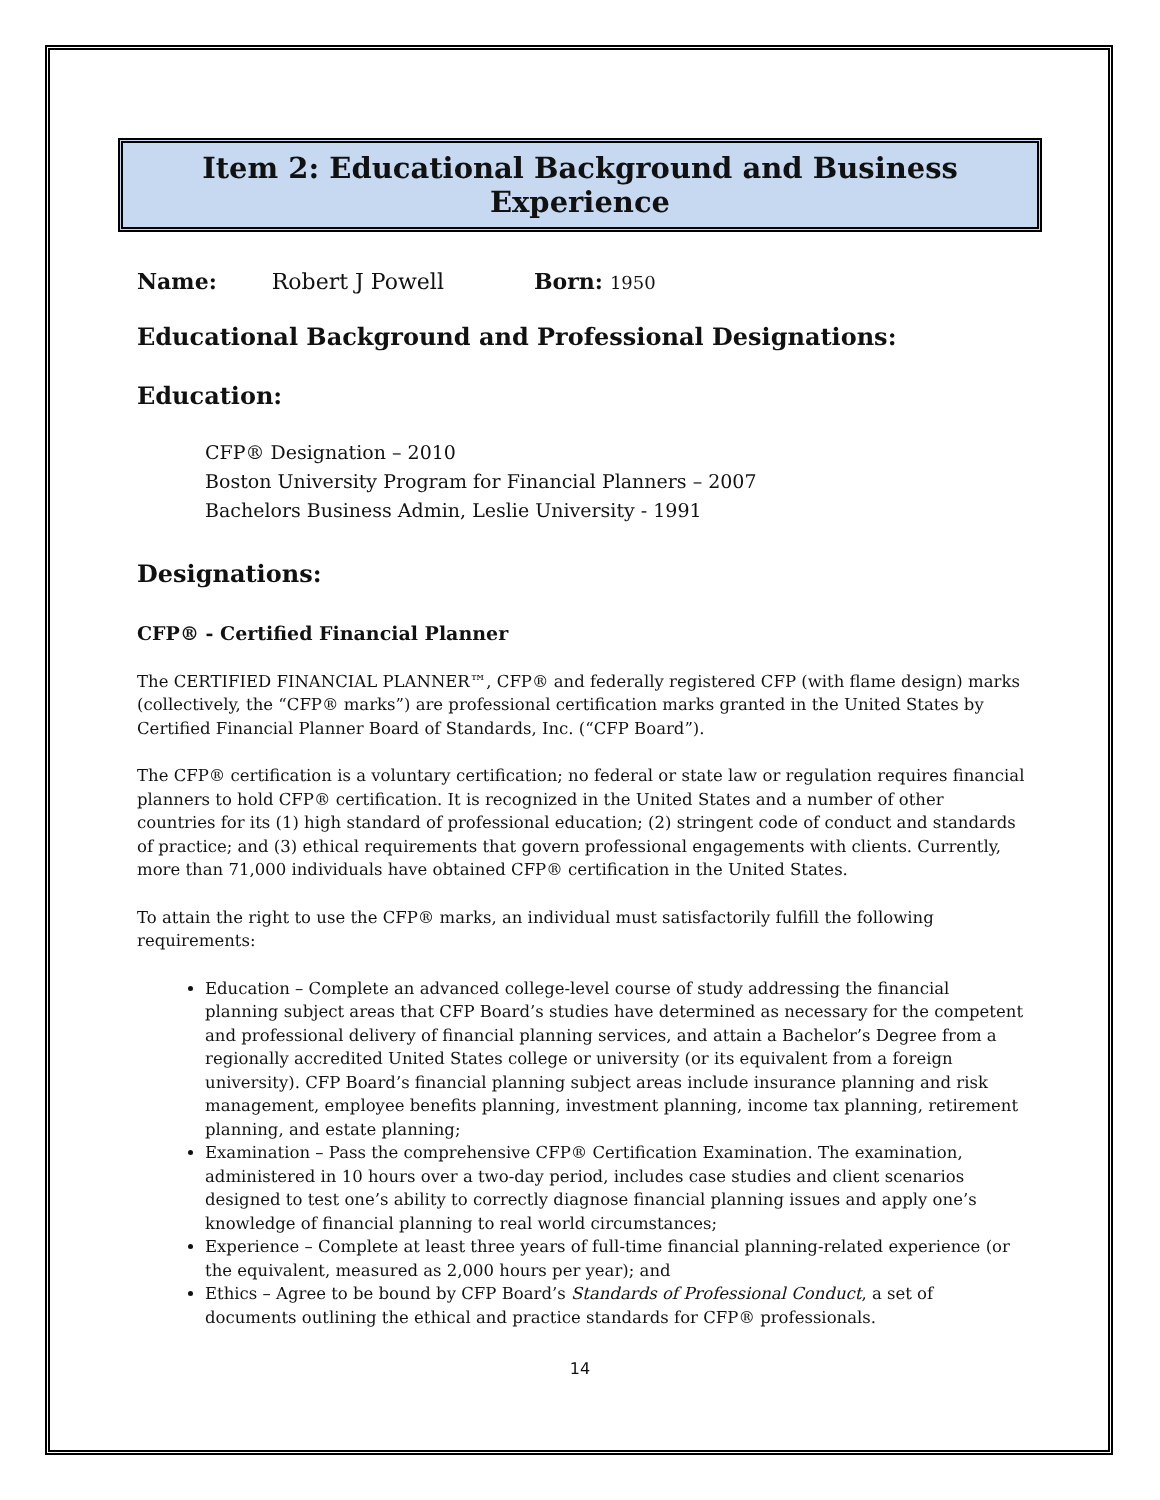Item 2: Educational Background and Business Experience
Name: Robert J Powell Born: 1950
Educational Background and Professional Designations:
Education:
CFP® Designation – 2010
Boston University Program for Financial Planners – 2007
Bachelors Business Admin, Leslie University - 1991
Designations:
CFP® - Certified Financial Planner
The CERTIFIED FINANCIAL PLANNER™, CFP® and federally registered CFP (with flame design) marks (collectively, the “CFP® marks”) are professional certification marks granted in the United States by Certified Financial Planner Board of Standards, Inc. (“CFP Board”).
The CFP® certification is a voluntary certification; no federal or state law or regulation requires financial planners to hold CFP® certification. It is recognized in the United States and a number of other countries for its (1) high standard of professional education; (2) stringent code of conduct and standards of practice; and (3) ethical requirements that govern professional engagements with clients. Currently, more than 71,000 individuals have obtained CFP® certification in the United States.
To attain the right to use the CFP® marks, an individual must satisfactorily fulfill the following requirements:
Education – Complete an advanced college-level course of study addressing the financial planning subject areas that CFP Board’s studies have determined as necessary for the competent and professional delivery of financial planning services, and attain a Bachelor’s Degree from a regionally accredited United States college or university (or its equivalent from a foreign university). CFP Board’s financial planning subject areas include insurance planning and risk management, employee benefits planning, investment planning, income tax planning, retirement planning, and estate planning;
Examination – Pass the comprehensive CFP® Certification Examination. The examination, administered in 10 hours over a two-day period, includes case studies and client scenarios designed to test one’s ability to correctly diagnose financial planning issues and apply one’s knowledge of financial planning to real world circumstances;
Experience – Complete at least three years of full-time financial planning-related experience (or the equivalent, measured as 2,000 hours per year); and
Ethics – Agree to be bound by CFP Board’s Standards of Professional Conduct, a set of documents outlining the ethical and practice standards for CFP® professionals.
14